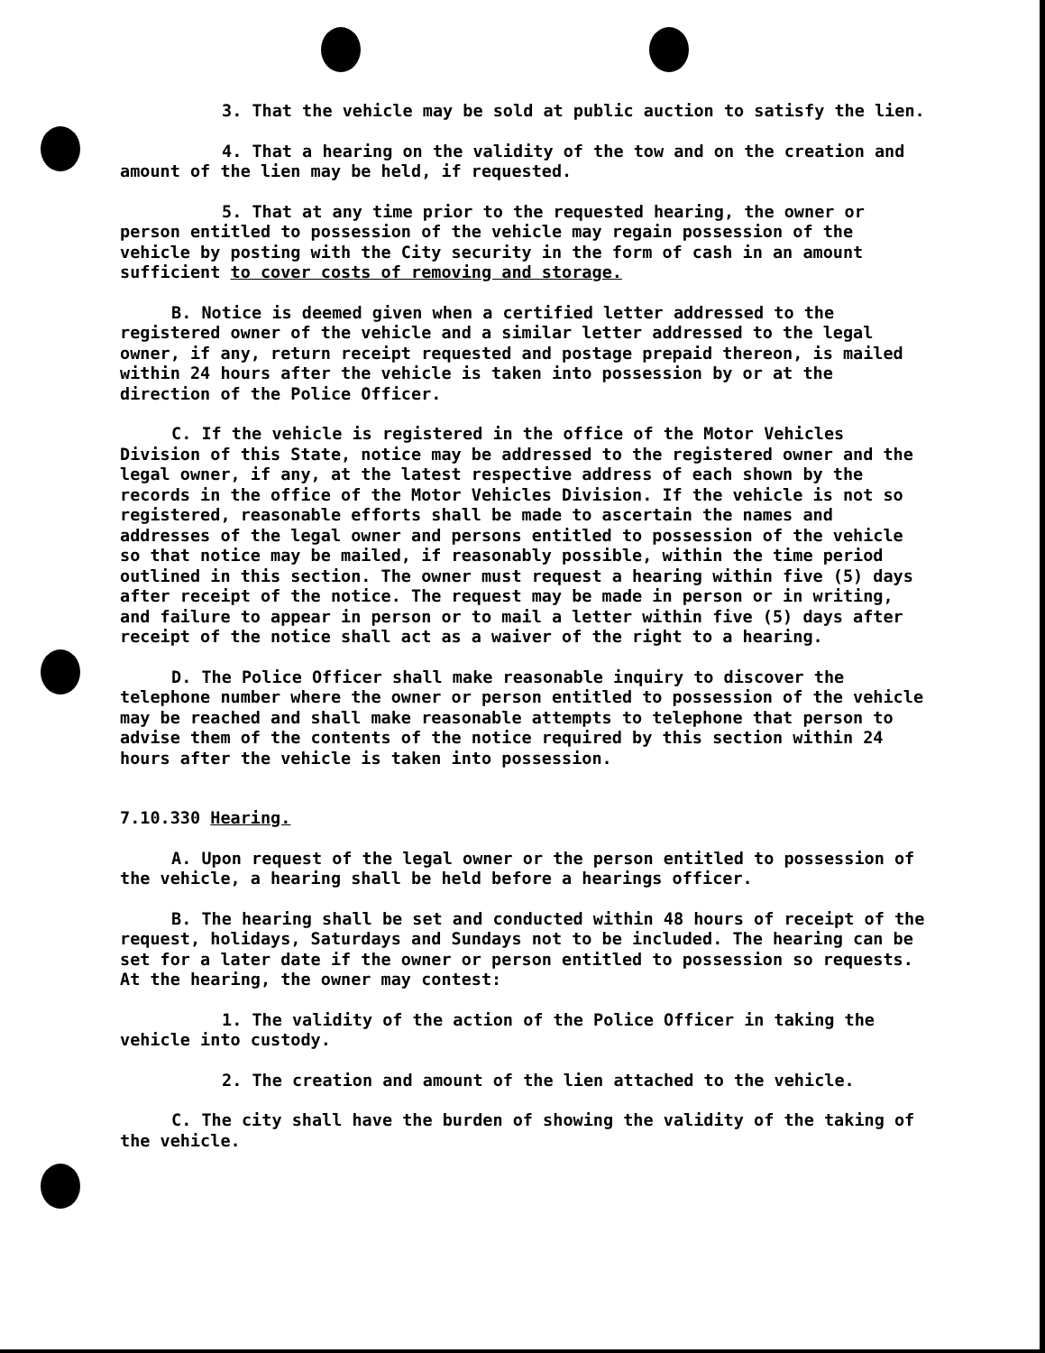3. That the vehicle may be sold at public auction to satisfy the lien.
4. That a hearing on the validity of the tow and on the creation and amount of the lien may be held, if requested.
5. That at any time prior to the requested hearing, the owner or person entitled to possession of the vehicle may regain possession of the vehicle by posting with the City security in the form of cash in an amount sufficient to cover costs of removing and storage.
B. Notice is deemed given when a certified letter addressed to the registered owner of the vehicle and a similar letter addressed to the legal owner, if any, return receipt requested and postage prepaid thereon, is mailed within 24 hours after the vehicle is taken into possession by or at the direction of the Police Officer.
C. If the vehicle is registered in the office of the Motor Vehicles Division of this State, notice may be addressed to the registered owner and the legal owner, if any, at the latest respective address of each shown by the records in the office of the Motor Vehicles Division. If the vehicle is not so registered, reasonable efforts shall be made to ascertain the names and addresses of the legal owner and persons entitled to possession of the vehicle so that notice may be mailed, if reasonably possible, within the time period outlined in this section. The owner must request a hearing within five (5) days after receipt of the notice. The request may be made in person or in writing, and failure to appear in person or to mail a letter within five (5) days after receipt of the notice shall act as a waiver of the right to a hearing.
D. The Police Officer shall make reasonable inquiry to discover the telephone number where the owner or person entitled to possession of the vehicle may be reached and shall make reasonable attempts to telephone that person to advise them of the contents of the notice required by this section within 24 hours after the vehicle is taken into possession.
7.10.330 Hearing.
A. Upon request of the legal owner or the person entitled to possession of the vehicle, a hearing shall be held before a hearings officer.
B. The hearing shall be set and conducted within 48 hours of receipt of the request, holidays, Saturdays and Sundays not to be included. The hearing can be set for a later date if the owner or person entitled to possession so requests. At the hearing, the owner may contest:
1. The validity of the action of the Police Officer in taking the vehicle into custody.
2. The creation and amount of the lien attached to the vehicle.
C. The city shall have the burden of showing the validity of the taking of the vehicle.